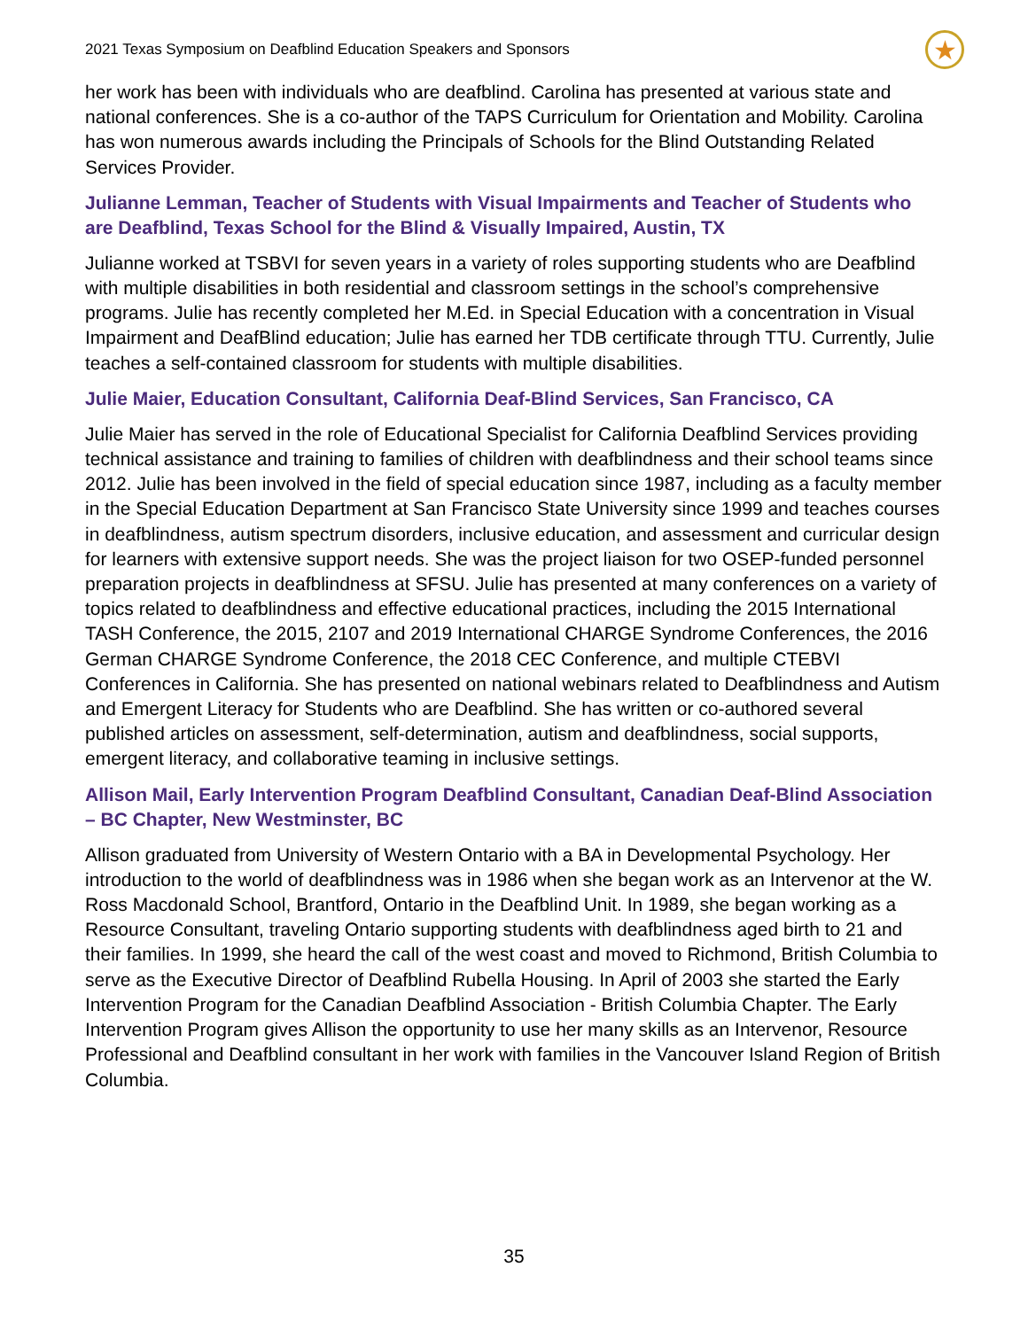2021 Texas Symposium on Deafblind Education Speakers and Sponsors ★
her work has been with individuals who are deafblind. Carolina has presented at various state and national conferences. She is a co-author of the TAPS Curriculum for Orientation and Mobility. Carolina has won numerous awards including the Principals of Schools for the Blind Outstanding Related Services Provider.
Julianne Lemman, Teacher of Students with Visual Impairments and Teacher of Students who are Deafblind, Texas School for the Blind & Visually Impaired, Austin, TX
Julianne worked at TSBVI for seven years in a variety of roles supporting students who are Deafblind with multiple disabilities in both residential and classroom settings in the school’s comprehensive programs. Julie has recently completed her M.Ed. in Special Education with a concentration in Visual Impairment and DeafBlind education; Julie has earned her TDB certificate through TTU. Currently, Julie teaches a self-contained classroom for students with multiple disabilities.
Julie Maier, Education Consultant, California Deaf-Blind Services, San Francisco, CA
Julie Maier has served in the role of Educational Specialist for California Deafblind Services providing technical assistance and training to families of children with deafblindness and their school teams since 2012. Julie has been involved in the field of special education since 1987, including as a faculty member in the Special Education Department at San Francisco State University since 1999 and teaches courses in deafblindness, autism spectrum disorders, inclusive education, and assessment and curricular design for learners with extensive support needs. She was the project liaison for two OSEP-funded personnel preparation projects in deafblindness at SFSU. Julie has presented at many conferences on a variety of topics related to deafblindness and effective educational practices, including the 2015 International TASH Conference, the 2015, 2107 and 2019 International CHARGE Syndrome Conferences, the 2016 German CHARGE Syndrome Conference, the 2018 CEC Conference, and multiple CTEBVI Conferences in California. She has presented on national webinars related to Deafblindness and Autism and Emergent Literacy for Students who are Deafblind. She has written or co-authored several published articles on assessment, self-determination, autism and deafblindness, social supports, emergent literacy, and collaborative teaming in inclusive settings.
Allison Mail, Early Intervention Program Deafblind Consultant, Canadian Deaf-Blind Association – BC Chapter, New Westminster, BC
Allison graduated from University of Western Ontario with a BA in Developmental Psychology. Her introduction to the world of deafblindness was in 1986 when she began work as an Intervenor at the W. Ross Macdonald School, Brantford, Ontario in the Deafblind Unit. In 1989, she began working as a Resource Consultant, traveling Ontario supporting students with deafblindness aged birth to 21 and their families. In 1999, she heard the call of the west coast and moved to Richmond, British Columbia to serve as the Executive Director of Deafblind Rubella Housing. In April of 2003 she started the Early Intervention Program for the Canadian Deafblind Association - British Columbia Chapter. The Early Intervention Program gives Allison the opportunity to use her many skills as an Intervenor, Resource Professional and Deafblind consultant in her work with families in the Vancouver Island Region of British Columbia.
35